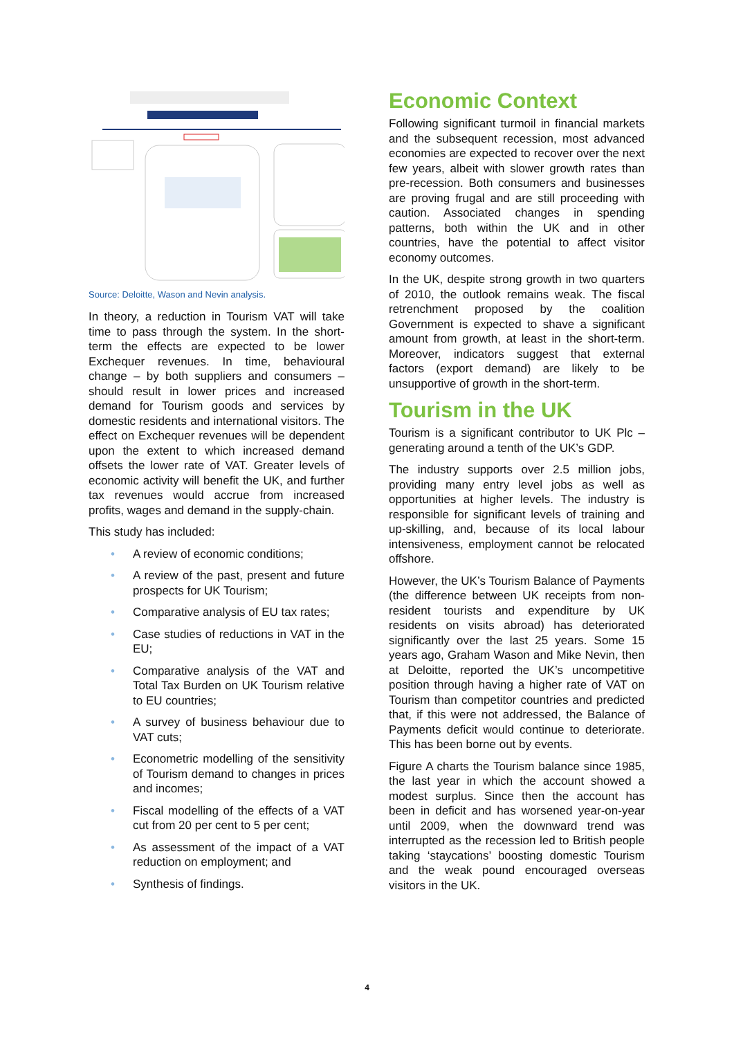Source: Deloitte, Wason and Nevin analysis.
In theory, a reduction in Tourism VAT will take time to pass through the system. In the short-term the effects are expected to be lower Exchequer revenues. In time, behavioural change – by both suppliers and consumers – should result in lower prices and increased demand for Tourism goods and services by domestic residents and international visitors. The effect on Exchequer revenues will be dependent upon the extent to which increased demand offsets the lower rate of VAT. Greater levels of economic activity will benefit the UK, and further tax revenues would accrue from increased profits, wages and demand in the supply-chain.
This study has included:
• A review of economic conditions;
• A review of the past, present and future prospects for UK Tourism;
• Comparative analysis of EU tax rates;
• Case studies of reductions in VAT in the EU;
• Comparative analysis of the VAT and Total Tax Burden on UK Tourism relative to EU countries;
• A survey of business behaviour due to VAT cuts;
• Econometric modelling of the sensitivity of Tourism demand to changes in prices and incomes;
• Fiscal modelling of the effects of a VAT cut from 20 per cent to 5 per cent;
• As assessment of the impact of a VAT reduction on employment; and
• Synthesis of findings.
Economic Context
Following significant turmoil in financial markets and the subsequent recession, most advanced economies are expected to recover over the next few years, albeit with slower growth rates than pre-recession. Both consumers and businesses are proving frugal and are still proceeding with caution. Associated changes in spending patterns, both within the UK and in other countries, have the potential to affect visitor economy outcomes.
In the UK, despite strong growth in two quarters of 2010, the outlook remains weak. The fiscal retrenchment proposed by the coalition Government is expected to shave a significant amount from growth, at least in the short-term. Moreover, indicators suggest that external factors (export demand) are likely to be unsupportive of growth in the short-term.
Tourism in the UK
Tourism is a significant contributor to UK Plc – generating around a tenth of the UK’s GDP.
The industry supports over 2.5 million jobs, providing many entry level jobs as well as opportunities at higher levels. The industry is responsible for significant levels of training and up-skilling, and, because of its local labour intensiveness, employment cannot be relocated offshore.
However, the UK’s Tourism Balance of Payments (the difference between UK receipts from non-resident tourists and expenditure by UK residents on visits abroad) has deteriorated significantly over the last 25 years. Some 15 years ago, Graham Wason and Mike Nevin, then at Deloitte, reported the UK’s uncompetitive position through having a higher rate of VAT on Tourism than competitor countries and predicted that, if this were not addressed, the Balance of Payments deficit would continue to deteriorate. This has been borne out by events.
Figure A charts the Tourism balance since 1985, the last year in which the account showed a modest surplus. Since then the account has been in deficit and has worsened year-on-year until 2009, when the downward trend was interrupted as the recession led to British people taking ‘staycations’ boosting domestic Tourism and the weak pound encouraged overseas visitors in the UK.
4